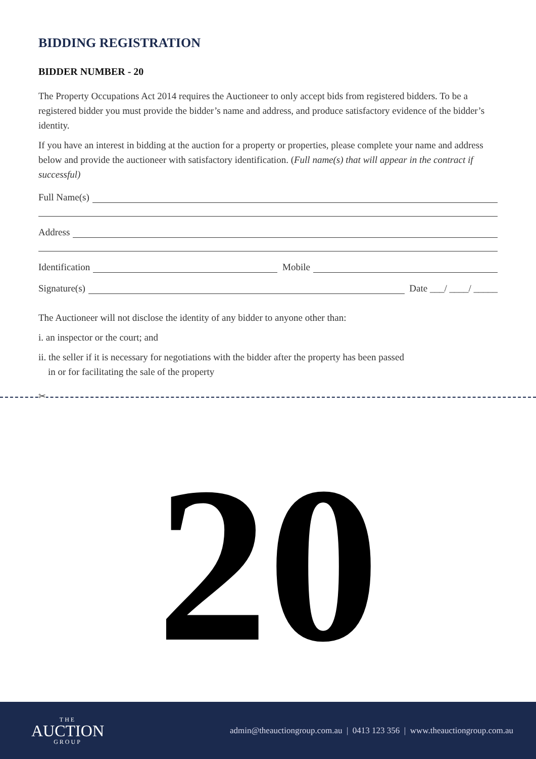BIDDING REGISTRATION
BIDDER NUMBER - 20
The Property Occupations Act 2014 requires the Auctioneer to only accept bids from registered bidders. To be a registered bidder you must provide the bidder’s name and address, and produce satisfactory evidence of the bidder’s identity.
If you have an interest in bidding at the auction for a property or properties, please complete your name and address below and provide the auctioneer with satisfactory identification. (Full name(s) that will appear in the contract if successful)
Full Name(s)
Address
Identification Mobile
Signature(s) Date ___/ ____/ _____
The Auctioneer will not disclose the identity of any bidder to anyone other than:
i. an inspector or the court; and
ii. the seller if it is necessary for negotiations with the bidder after the property has been passed
in or for facilitating the sale of the property
✂
20
THE
AUCTION
GROUP
admin@theauctiongroup.com.au | 0413 123 356 | www.theauctiongroup.com.au